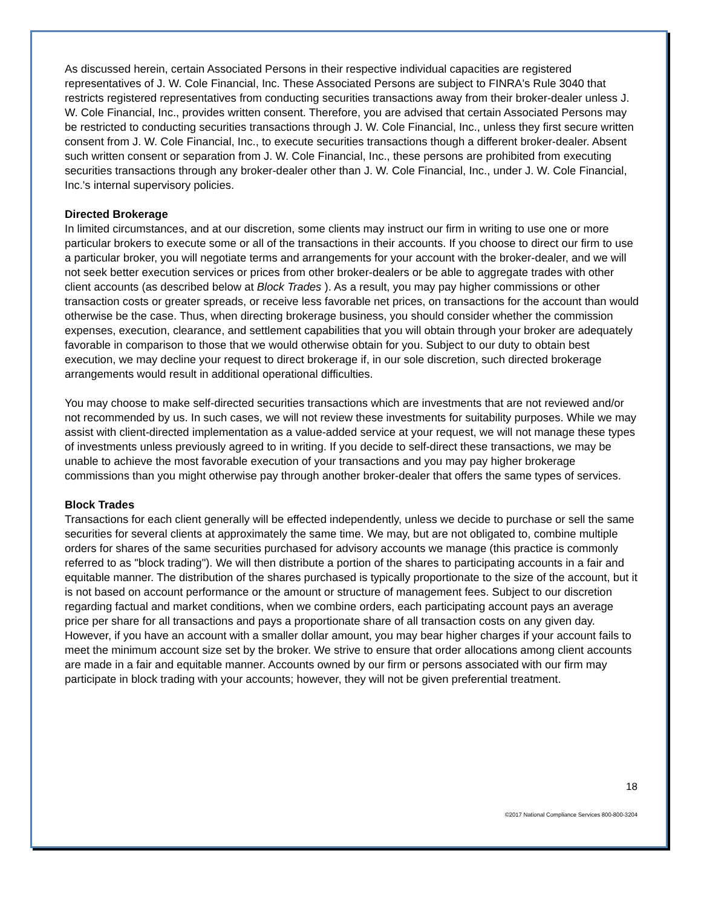As discussed herein, certain Associated Persons in their respective individual capacities are registered representatives of J. W. Cole Financial, Inc. These Associated Persons are subject to FINRA's Rule 3040 that restricts registered representatives from conducting securities transactions away from their broker-dealer unless J. W. Cole Financial, Inc., provides written consent. Therefore, you are advised that certain Associated Persons may be restricted to conducting securities transactions through J. W. Cole Financial, Inc., unless they first secure written consent from J. W. Cole Financial, Inc., to execute securities transactions though a different broker-dealer. Absent such written consent or separation from J. W. Cole Financial, Inc., these persons are prohibited from executing securities transactions through any broker-dealer other than J. W. Cole Financial, Inc., under J. W. Cole Financial, Inc.'s internal supervisory policies.
Directed Brokerage
In limited circumstances, and at our discretion, some clients may instruct our firm in writing to use one or more particular brokers to execute some or all of the transactions in their accounts. If you choose to direct our firm to use a particular broker, you will negotiate terms and arrangements for your account with the broker-dealer, and we will not seek better execution services or prices from other broker-dealers or be able to aggregate trades with other client accounts (as described below at Block Trades ). As a result, you may pay higher commissions or other transaction costs or greater spreads, or receive less favorable net prices, on transactions for the account than would otherwise be the case. Thus, when directing brokerage business, you should consider whether the commission expenses, execution, clearance, and settlement capabilities that you will obtain through your broker are adequately favorable in comparison to those that we would otherwise obtain for you. Subject to our duty to obtain best execution, we may decline your request to direct brokerage if, in our sole discretion, such directed brokerage arrangements would result in additional operational difficulties.
You may choose to make self-directed securities transactions which are investments that are not reviewed and/or not recommended by us. In such cases, we will not review these investments for suitability purposes. While we may assist with client-directed implementation as a value-added service at your request, we will not manage these types of investments unless previously agreed to in writing. If you decide to self-direct these transactions, we may be unable to achieve the most favorable execution of your transactions and you may pay higher brokerage commissions than you might otherwise pay through another broker-dealer that offers the same types of services.
Block Trades
Transactions for each client generally will be effected independently, unless we decide to purchase or sell the same securities for several clients at approximately the same time. We may, but are not obligated to, combine multiple orders for shares of the same securities purchased for advisory accounts we manage (this practice is commonly referred to as "block trading"). We will then distribute a portion of the shares to participating accounts in a fair and equitable manner. The distribution of the shares purchased is typically proportionate to the size of the account, but it is not based on account performance or the amount or structure of management fees. Subject to our discretion regarding factual and market conditions, when we combine orders, each participating account pays an average price per share for all transactions and pays a proportionate share of all transaction costs on any given day. However, if you have an account with a smaller dollar amount, you may bear higher charges if your account fails to meet the minimum account size set by the broker. We strive to ensure that order allocations among client accounts are made in a fair and equitable manner. Accounts owned by our firm or persons associated with our firm may participate in block trading with your accounts; however, they will not be given preferential treatment.
18
©2017 National Compliance Services 800-800-3204